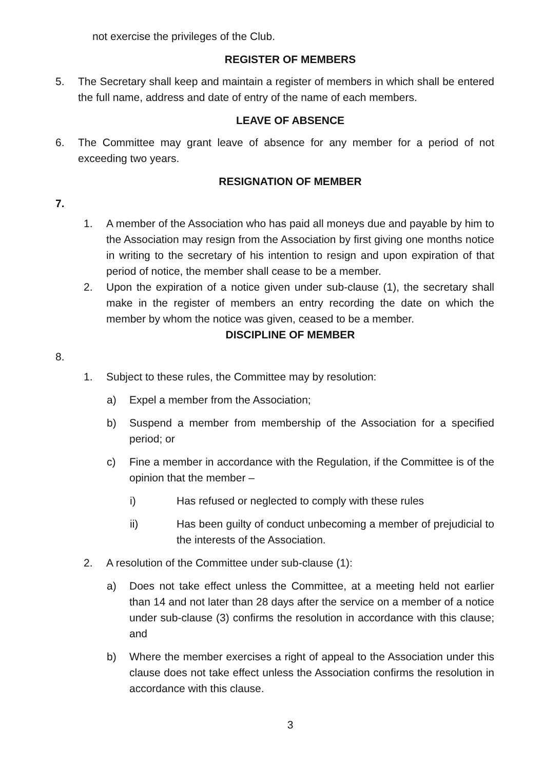not exercise the privileges of the Club.
REGISTER OF MEMBERS
5. The Secretary shall keep and maintain a register of members in which shall be entered the full name, address and date of entry of the name of each members.
LEAVE OF ABSENCE
6. The Committee may grant leave of absence for any member for a period of not exceeding two years.
RESIGNATION OF MEMBER
7.
1. A member of the Association who has paid all moneys due and payable by him to the Association may resign from the Association by first giving one months notice in writing to the secretary of his intention to resign and upon expiration of that period of notice, the member shall cease to be a member.
2. Upon the expiration of a notice given under sub-clause (1), the secretary shall make in the register of members an entry recording the date on which the member by whom the notice was given, ceased to be a member.
DISCIPLINE OF MEMBER
8.
1. Subject to these rules, the Committee may by resolution:
a) Expel a member from the Association;
b) Suspend a member from membership of the Association for a specified period; or
c) Fine a member in accordance with the Regulation, if the Committee is of the opinion that the member –
i) Has refused or neglected to comply with these rules
ii) Has been guilty of conduct unbecoming a member of prejudicial to the interests of the Association.
2. A resolution of the Committee under sub-clause (1):
a) Does not take effect unless the Committee, at a meeting held not earlier than 14 and not later than 28 days after the service on a member of a notice under sub-clause (3) confirms the resolution in accordance with this clause; and
b) Where the member exercises a right of appeal to the Association under this clause does not take effect unless the Association confirms the resolution in accordance with this clause.
3